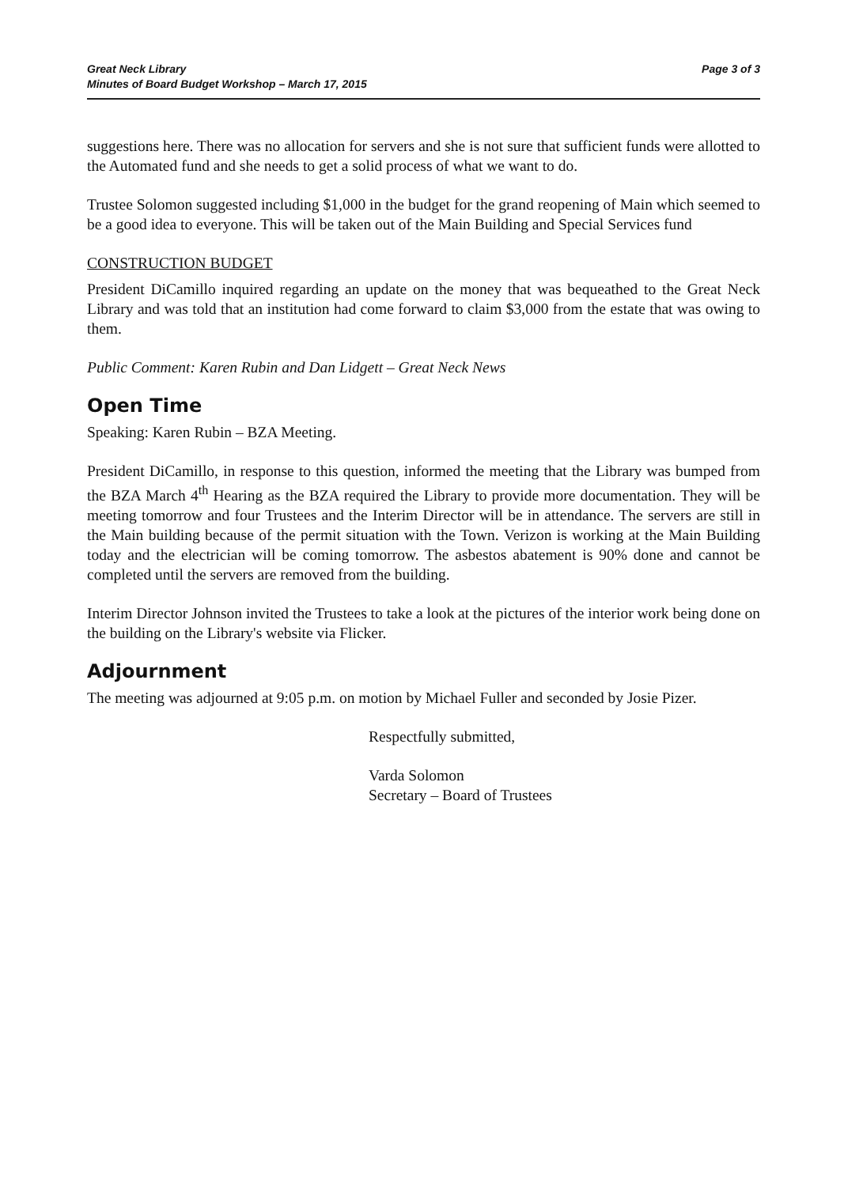Great Neck Library
Minutes of Board Budget Workshop – March 17, 2015
Page 3 of 3
suggestions here. There was no allocation for servers and she is not sure that sufficient funds were allotted to the Automated fund and she needs to get a solid process of what we want to do.
Trustee Solomon suggested including $1,000 in the budget for the grand reopening of Main which seemed to be a good idea to everyone. This will be taken out of the Main Building and Special Services fund
CONSTRUCTION BUDGET
President DiCamillo inquired regarding an update on the money that was bequeathed to the Great Neck Library and was told that an institution had come forward to claim $3,000 from the estate that was owing to them.
Public Comment: Karen Rubin and Dan Lidgett – Great Neck News
Open Time
Speaking: Karen Rubin – BZA Meeting.
President DiCamillo, in response to this question, informed the meeting that the Library was bumped from the BZA March 4<sup>th</sup> Hearing as the BZA required the Library to provide more documentation. They will be meeting tomorrow and four Trustees and the Interim Director will be in attendance. The servers are still in the Main building because of the permit situation with the Town. Verizon is working at the Main Building today and the electrician will be coming tomorrow. The asbestos abatement is 90% done and cannot be completed until the servers are removed from the building.
Interim Director Johnson invited the Trustees to take a look at the pictures of the interior work being done on the building on the Library's website via Flicker.
Adjournment
The meeting was adjourned at 9:05 p.m. on motion by Michael Fuller and seconded by Josie Pizer.
Respectfully submitted,
Varda Solomon
Secretary – Board of Trustees